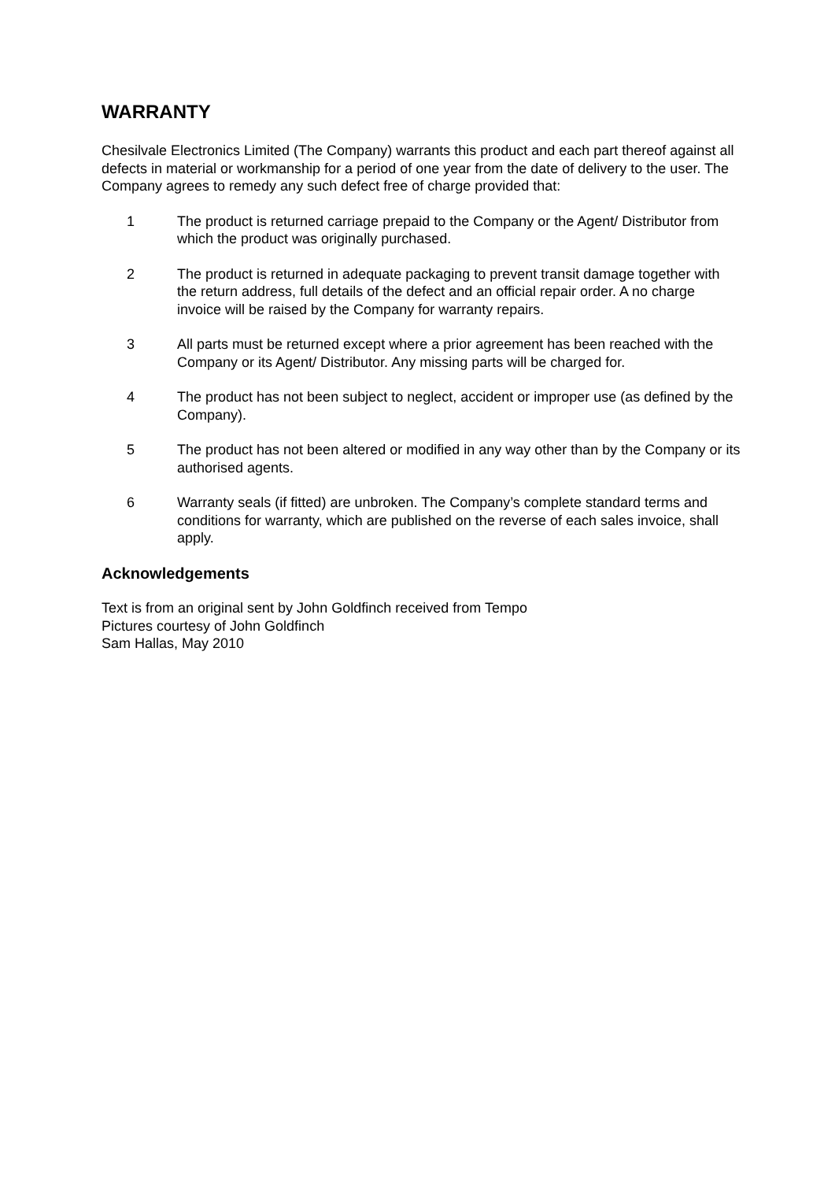WARRANTY
Chesilvale Electronics Limited (The Company) warrants this product and each part thereof against all defects in material or workmanship for a period of one year from the date of delivery to the user. The Company agrees to remedy any such defect free of charge provided that:
1 The product is returned carriage prepaid to the Company or the Agent/ Distributor from which the product was originally purchased.
2 The product is returned in adequate packaging to prevent transit damage together with the return address, full details of the defect and an official repair order. A no charge invoice will be raised by the Company for warranty repairs.
3 All parts must be returned except where a prior agreement has been reached with the Company or its Agent/ Distributor. Any missing parts will be charged for.
4 The product has not been subject to neglect, accident or improper use (as defined by the Company).
5 The product has not been altered or modified in any way other than by the Company or its authorised agents.
6 Warranty seals (if fitted) are unbroken. The Company’s complete standard terms and conditions for warranty, which are published on the reverse of each sales invoice, shall apply.
Acknowledgements
Text is from an original sent by John Goldfinch received from Tempo
Pictures courtesy of John Goldfinch
Sam Hallas, May 2010